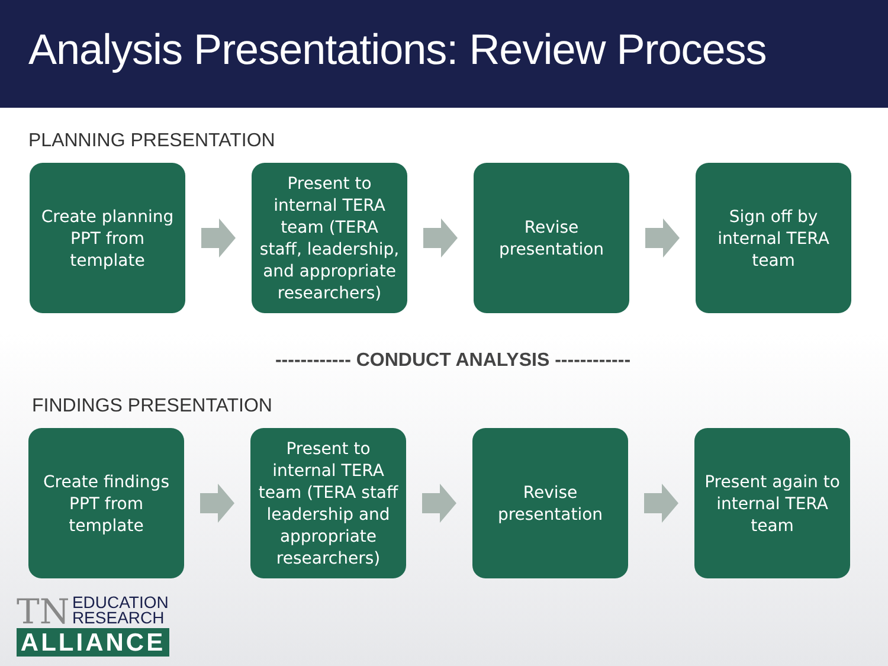Analysis Presentations: Review Process
PLANNING PRESENTATION
Create planning PPT from template
Present to internal TERA team (TERA staff, leadership, and appropriate researchers)
Revise presentation
Sign off by internal TERA team
------------ CONDUCT ANALYSIS ------------
FINDINGS PRESENTATION
Create findings PPT from template
Present to internal TERA team (TERA staff leadership and appropriate researchers)
Revise presentation
Present again to internal TERA team
TN EDUCATION
RESEARCH
ALLIANCE